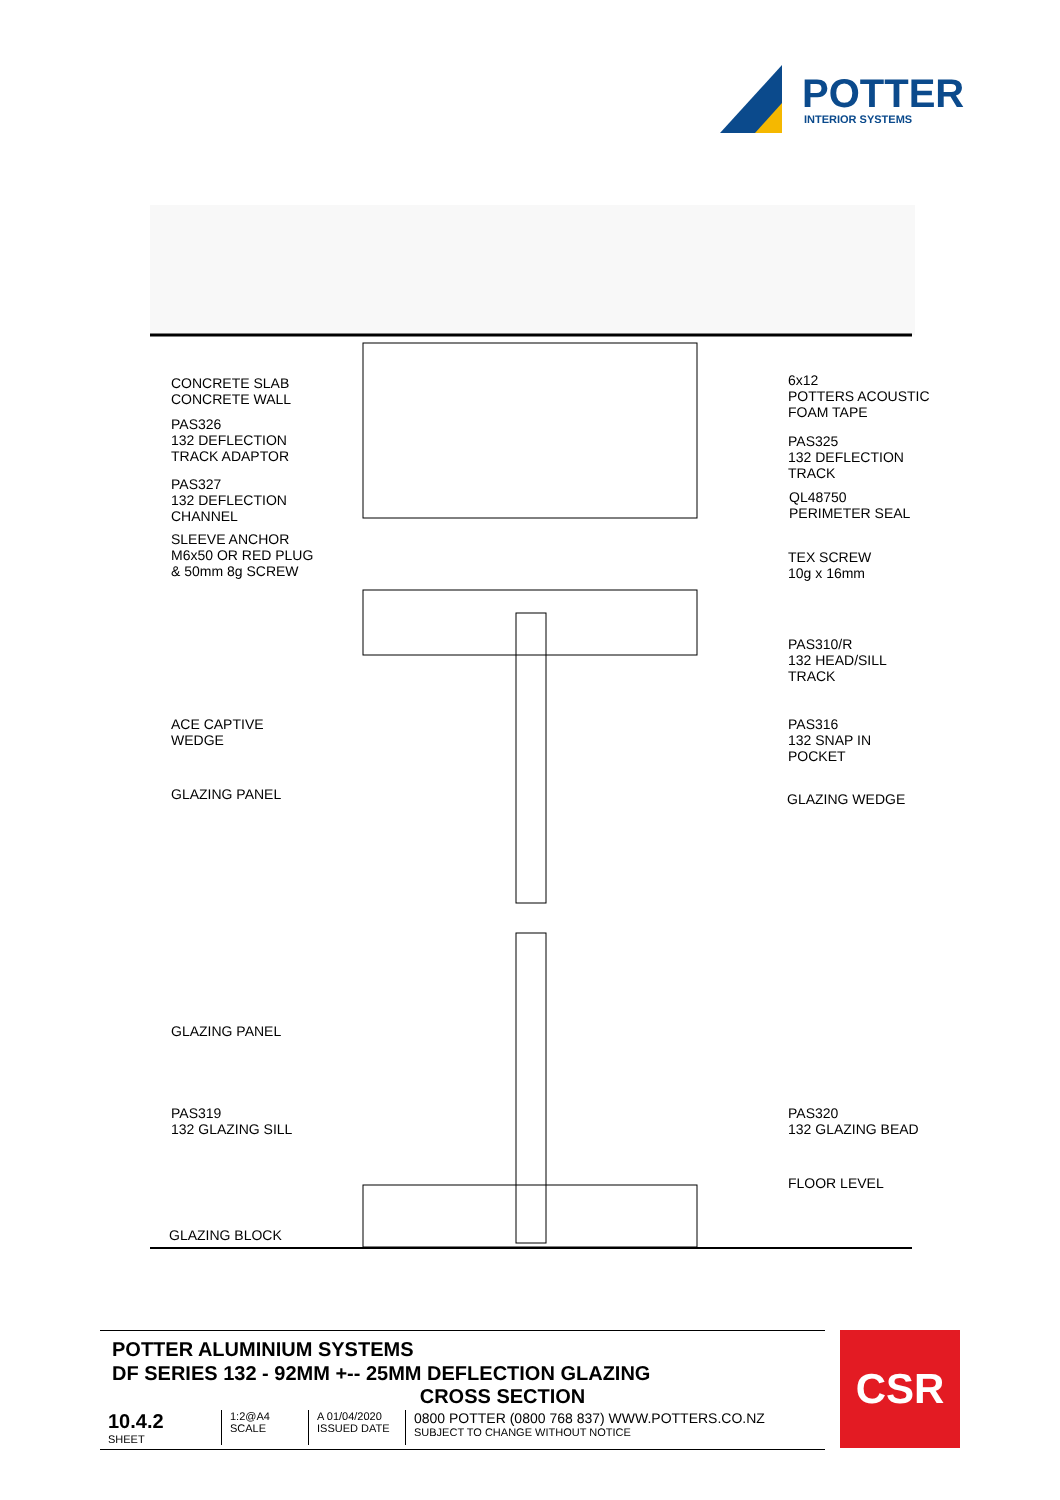POTTER
INTERIOR SYSTEMS
CONCRETE SLAB
CONCRETE WALL
PAS326
132 DEFLECTION
TRACK ADAPTOR
PAS327
132 DEFLECTION
CHANNEL
SLEEVE ANCHOR
M6x50 OR RED PLUG
& 50mm 8g SCREW
ACE CAPTIVE
WEDGE
GLAZING PANEL
GLAZING PANEL
PAS319
132 GLAZING SILL
GLAZING BLOCK
6x12
POTTERS ACOUSTIC
FOAM TAPE
PAS325
132 DEFLECTION
TRACK
QL48750
PERIMETER SEAL
TEX SCREW
10g x 16mm
PAS310/R
132 HEAD/SILL
TRACK
PAS316
132 SNAP IN
POCKET
GLAZING WEDGE
PAS320
132 GLAZING BEAD
FLOOR LEVEL
POTTER ALUMINIUM SYSTEMS
DF SERIES 132 - 92MM +-- 25MM DEFLECTION GLAZING
CROSS SECTION
10.4.2
SHEET
1:2@A4
SCALE
A 01/04/2020
ISSUED DATE
0800 POTTER (0800 768 837) WWW.POTTERS.CO.NZ
SUBJECT TO CHANGE WITHOUT NOTICE
CSR